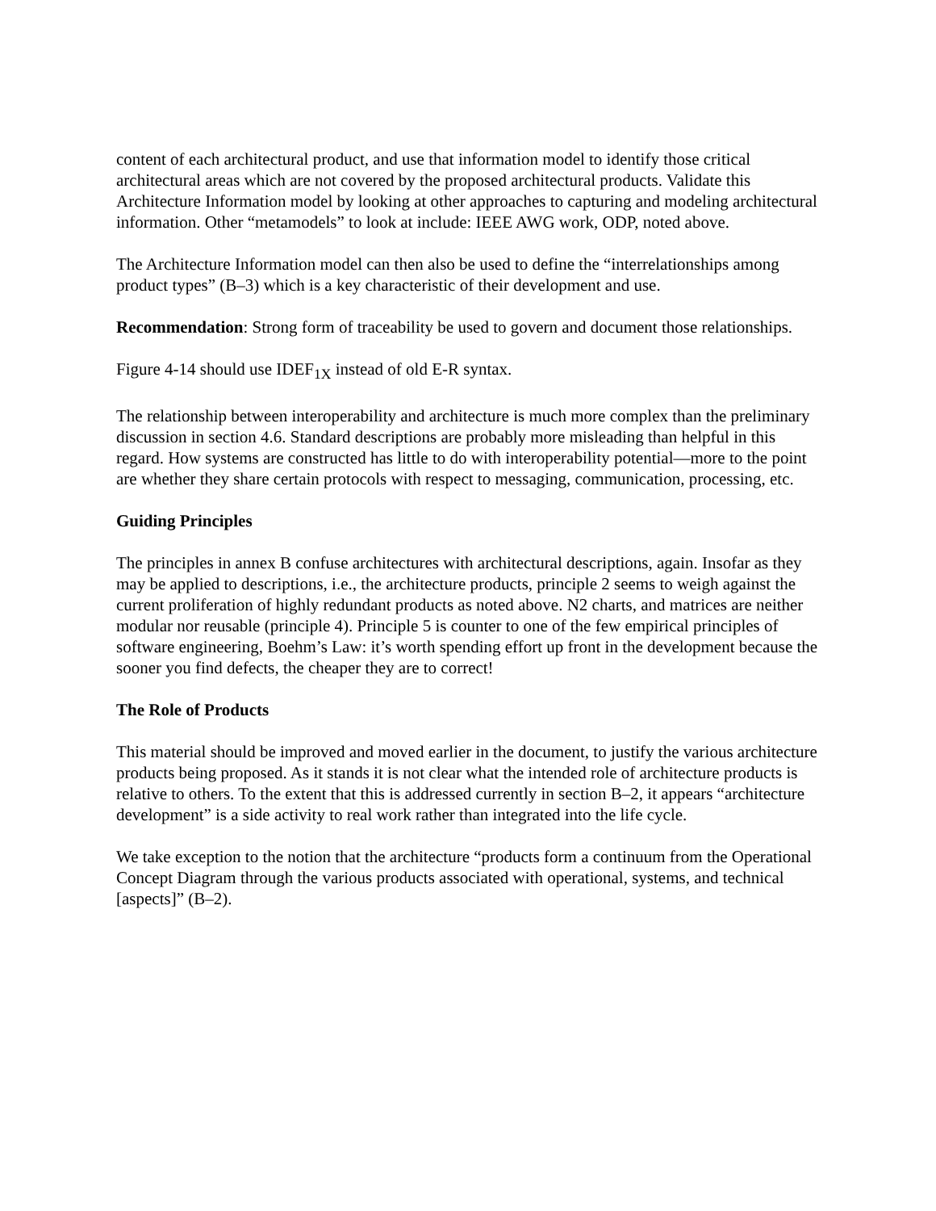content of each architectural product, and use that information model to identify those critical architectural areas which are not covered by the proposed architectural products. Validate this Architecture Information model by looking at other approaches to capturing and modeling architectural information. Other “metamodels” to look at include: IEEE AWG work, ODP, noted above.
The Architecture Information model can then also be used to define the “interrelationships among product types” (B–3) which is a key characteristic of their development and use.
Recommendation: Strong form of traceability be used to govern and document those relationships.
Figure 4-14 should use IDEF<sub>1X</sub> instead of old E-R syntax.
The relationship between interoperability and architecture is much more complex than the preliminary discussion in section 4.6. Standard descriptions are probably more misleading than helpful in this regard. How systems are constructed has little to do with interoperability potential—more to the point are whether they share certain protocols with respect to messaging, communication, processing, etc.
Guiding Principles
The principles in annex B confuse architectures with architectural descriptions, again. Insofar as they may be applied to descriptions, i.e., the architecture products, principle 2 seems to weigh against the current proliferation of highly redundant products as noted above. N2 charts, and matrices are neither modular nor reusable (principle 4). Principle 5 is counter to one of the few empirical principles of software engineering, Boehm’s Law: it’s worth spending effort up front in the development because the sooner you find defects, the cheaper they are to correct!
The Role of Products
This material should be improved and moved earlier in the document, to justify the various architecture products being proposed. As it stands it is not clear what the intended role of architecture products is relative to others. To the extent that this is addressed currently in section B–2, it appears “architecture development” is a side activity to real work rather than integrated into the life cycle.
We take exception to the notion that the architecture “products form a continuum from the Operational Concept Diagram through the various products associated with operational, systems, and technical [aspects]” (B–2).